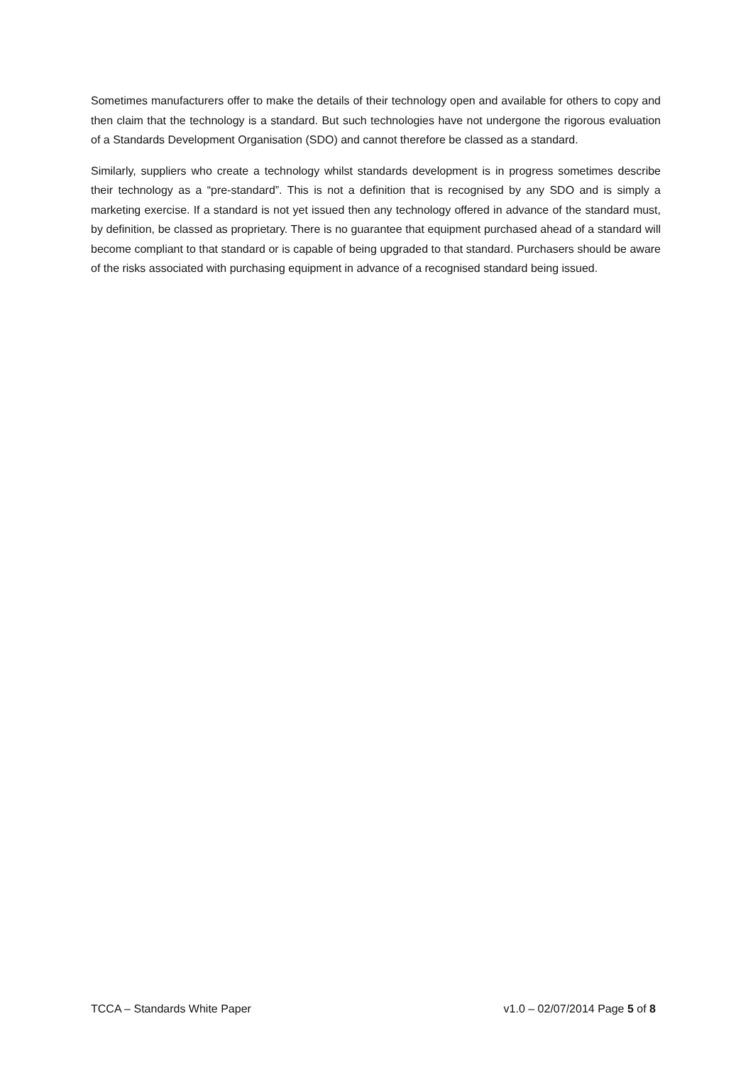Sometimes manufacturers offer to make the details of their technology open and available for others to copy and then claim that the technology is a standard. But such technologies have not undergone the rigorous evaluation of a Standards Development Organisation (SDO) and cannot therefore be classed as a standard.
Similarly, suppliers who create a technology whilst standards development is in progress sometimes describe their technology as a “pre-standard”. This is not a definition that is recognised by any SDO and is simply a marketing exercise. If a standard is not yet issued then any technology offered in advance of the standard must, by definition, be classed as proprietary. There is no guarantee that equipment purchased ahead of a standard will become compliant to that standard or is capable of being upgraded to that standard. Purchasers should be aware of the risks associated with purchasing equipment in advance of a recognised standard being issued.
TCCA – Standards White Paper v1.0 – 02/07/2014 Page 5 of 8